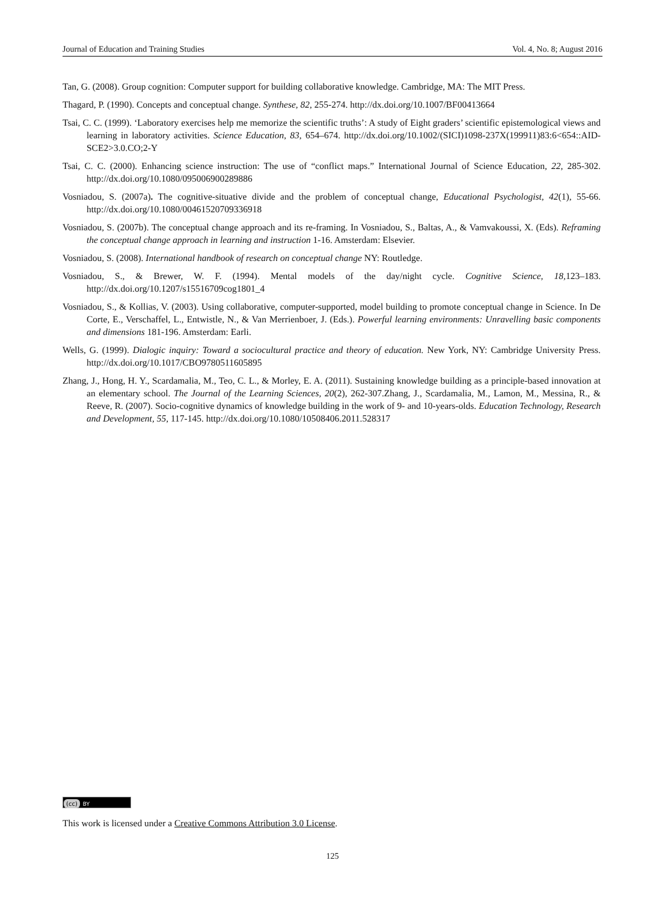Journal of Education and Training Studies Vol. 4, No. 8; August 2016
Tan, G. (2008). Group cognition: Computer support for building collaborative knowledge. Cambridge, MA: The MIT Press.
Thagard, P. (1990). Concepts and conceptual change. Synthese, 82, 255-274. http://dx.doi.org/10.1007/BF00413664
Tsai, C. C. (1999). ‘Laboratory exercises help me memorize the scientific truths’: A study of Eight graders’ scientific epistemological views and learning in laboratory activities. Science Education, 83, 654–674. http://dx.doi.org/10.1002/(SICI)1098-237X(199911)83:6<654::AID-SCE2>3.0.CO;2-Y
Tsai, C. C. (2000). Enhancing science instruction: The use of “conflict maps.” International Journal of Science Education, 22, 285-302. http://dx.doi.org/10.1080/095006900289886
Vosniadou, S. (2007a). The cognitive-situative divide and the problem of conceptual change, Educational Psychologist, 42(1), 55-66. http://dx.doi.org/10.1080/00461520709336918
Vosniadou, S. (2007b). The conceptual change approach and its re-framing. In Vosniadou, S., Baltas, A., & Vamvakoussi, X. (Eds). Reframing the conceptual change approach in learning and instruction 1-16. Amsterdam: Elsevier.
Vosniadou, S. (2008). International handbook of research on conceptual change NY: Routledge.
Vosniadou, S., & Brewer, W. F. (1994). Mental models of the day/night cycle. Cognitive Science, 18, 123–183. http://dx.doi.org/10.1207/s15516709cog1801_4
Vosniadou, S., & Kollias, V. (2003). Using collaborative, computer-supported, model building to promote conceptual change in Science. In De Corte, E., Verschaffel, L., Entwistle, N., & Van Merrienboer, J. (Eds.). Powerful learning environments: Unravelling basic components and dimensions 181-196. Amsterdam: Earli.
Wells, G. (1999). Dialogic inquiry: Toward a sociocultural practice and theory of education. New York, NY: Cambridge University Press. http://dx.doi.org/10.1017/CBO9780511605895
Zhang, J., Hong, H. Y., Scardamalia, M., Teo, C. L., & Morley, E. A. (2011). Sustaining knowledge building as a principle-based innovation at an elementary school. The Journal of the Learning Sciences, 20(2), 262-307.Zhang, J., Scardamalia, M., Lamon, M., Messina, R., & Reeve, R. (2007). Socio-cognitive dynamics of knowledge building in the work of 9- and 10-years-olds. Education Technology, Research and Development, 55, 117-145. http://dx.doi.org/10.1080/10508406.2011.528317
(cc) BY
This work is licensed under a Creative Commons Attribution 3.0 License.
125